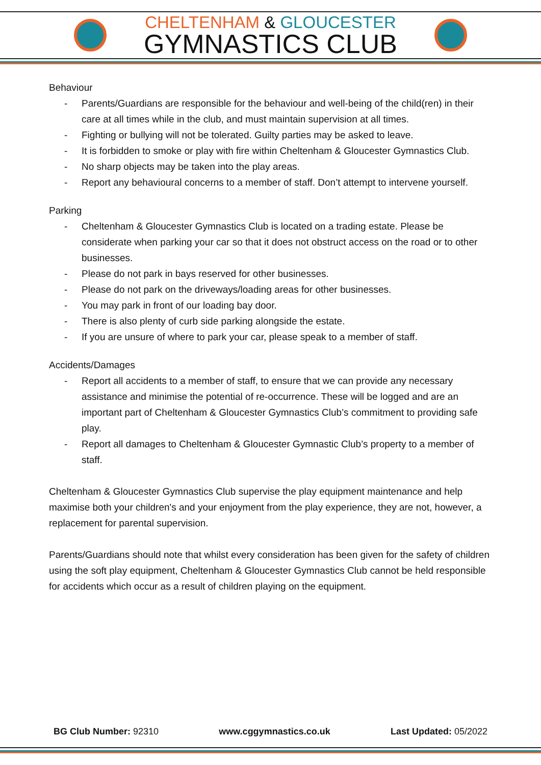CHELTENHAM & GLOUCESTER
GYMNASTICS CLUB
Behaviour
- Parents/Guardians are responsible for the behaviour and well-being of the child(ren) in their care at all times while in the club, and must maintain supervision at all times.
- Fighting or bullying will not be tolerated. Guilty parties may be asked to leave.
- It is forbidden to smoke or play with fire within Cheltenham & Gloucester Gymnastics Club.
- No sharp objects may be taken into the play areas.
- Report any behavioural concerns to a member of staff. Don’t attempt to intervene yourself.
Parking
- Cheltenham & Gloucester Gymnastics Club is located on a trading estate. Please be considerate when parking your car so that it does not obstruct access on the road or to other businesses.
- Please do not park in bays reserved for other businesses.
- Please do not park on the driveways/loading areas for other businesses.
- You may park in front of our loading bay door.
- There is also plenty of curb side parking alongside the estate.
- If you are unsure of where to park your car, please speak to a member of staff.
Accidents/Damages
- Report all accidents to a member of staff, to ensure that we can provide any necessary assistance and minimise the potential of re-occurrence. These will be logged and are an important part of Cheltenham & Gloucester Gymnastics Club’s commitment to providing safe play.
- Report all damages to Cheltenham & Gloucester Gymnastic Club’s property to a member of staff.
Cheltenham & Gloucester Gymnastics Club supervise the play equipment maintenance and help maximise both your children's and your enjoyment from the play experience, they are not, however, a replacement for parental supervision.
Parents/Guardians should note that whilst every consideration has been given for the safety of children using the soft play equipment, Cheltenham & Gloucester Gymnastics Club cannot be held responsible for accidents which occur as a result of children playing on the equipment.
BG Club Number: 92310 www.cggymnastics.co.uk Last Updated: 05/2022